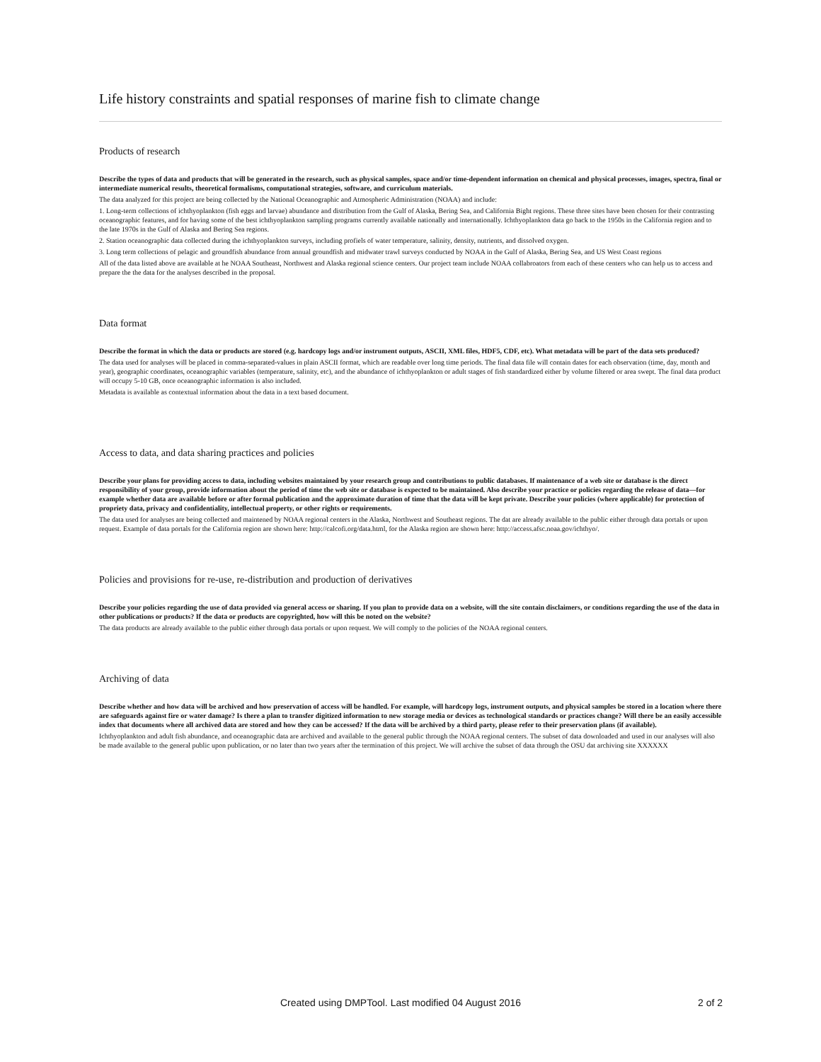Life history constraints and spatial responses of marine fish to climate change
Products of research
Describe the types of data and products that will be generated in the research, such as physical samples, space and/or time-dependent information on chemical and physical processes, images, spectra, final or intermediate numerical results, theoretical formalisms, computational strategies, software, and curriculum materials.
The data analyzed for this project are being collected by the National Oceanographic and Atmospheric Administration (NOAA) and include:
1. Long-term collections of ichthyoplankton (fish eggs and larvae) abundance and distribution from the Gulf of Alaska, Bering Sea, and California Bight regions. These three sites have been chosen for their contrasting oceanographic features, and for having some of the best ichthyoplankton sampling programs currently available nationally and internationally. Ichthyoplankton data go back to the 1950s in the California region and to the late 1970s in the Gulf of Alaska and Bering Sea regions.
2. Station oceanographic data collected during the ichthyoplankton surveys, including profiels of water temperature, salinity, density, nutrients, and dissolved oxygen.
3. Long term collections of pelagic and groundfish abundance from annual groundfish and midwater trawl surveys conducted by NOAA in the Gulf of Alaska, Bering Sea, and US West Coast regions
All of the data listed above are available at he NOAA Southeast, Northwest and Alaska regional science centers. Our project team include NOAA collabroators from each of these centers who can help us to access and prepare the the data for the analyses described in the proposal.
Data format
Describe the format in which the data or products are stored (e.g. hardcopy logs and/or instrument outputs, ASCII, XML files, HDF5, CDF, etc). What metadata will be part of the data sets produced?
The data used for analyses will be placed in comma-separated-values in plain ASCII format, which are readable over long time periods. The final data file will contain dates for each observation (time, day, month and year), geographic coordinates, oceanographic variables (temperature, salinity, etc), and the abundance of ichthyoplankton or adult stages of fish standardized either by volume filtered or area swept. The final data product will occupy 5-10 GB, once oceanographic information is also included.
Metadata is available as contextual information about the data in a text based document.
Access to data, and data sharing practices and policies
Describe your plans for providing access to data, including websites maintained by your research group and contributions to public databases. If maintenance of a web site or database is the direct responsibility of your group, provide information about the period of time the web site or database is expected to be maintained. Also describe your practice or policies regarding the release of data—for example whether data are available before or after formal publication and the approximate duration of time that the data will be kept private. Describe your policies (where applicable) for protection of propriety data, privacy and confidentiality, intellectual property, or other rights or requirements.
The data used for analyses are being collected and maintened by NOAA regional centers in the Alaska, Northwest and Southeast regions. The dat are already available to the public either through data portals or upon request. Example of data portals for the California region are shown here: http://calcofi.org/data.html, for the Alaska region are shown here: http://access.afsc.noaa.gov/ichthyo/.
Policies and provisions for re-use, re-distribution and production of derivatives
Describe your policies regarding the use of data provided via general access or sharing. If you plan to provide data on a website, will the site contain disclaimers, or conditions regarding the use of the data in other publications or products? If the data or products are copyrighted, how will this be noted on the website?
The data products are already available to the public either through data portals or upon request. We will comply to the policies of the NOAA regional centers.
Archiving of data
Describe whether and how data will be archived and how preservation of access will be handled. For example, will hardcopy logs, instrument outputs, and physical samples be stored in a location where there are safeguards against fire or water damage? Is there a plan to transfer digitized information to new storage media or devices as technological standards or practices change? Will there be an easily accessible index that documents where all archived data are stored and how they can be accessed? If the data will be archived by a third party, please refer to their preservation plans (if available).
Ichthyoplankton and adult fish abundance, and oceanographic data are archived and available to the general public through the NOAA regional centers. The subset of data downloaded and used in our analyses will also be made available to the general public upon publication, or no later than two years after the termination of this project. We will archive the subset of data through the OSU dat archiving site XXXXXX
Created using DMPTool. Last modified 04 August 2016 2 of 2